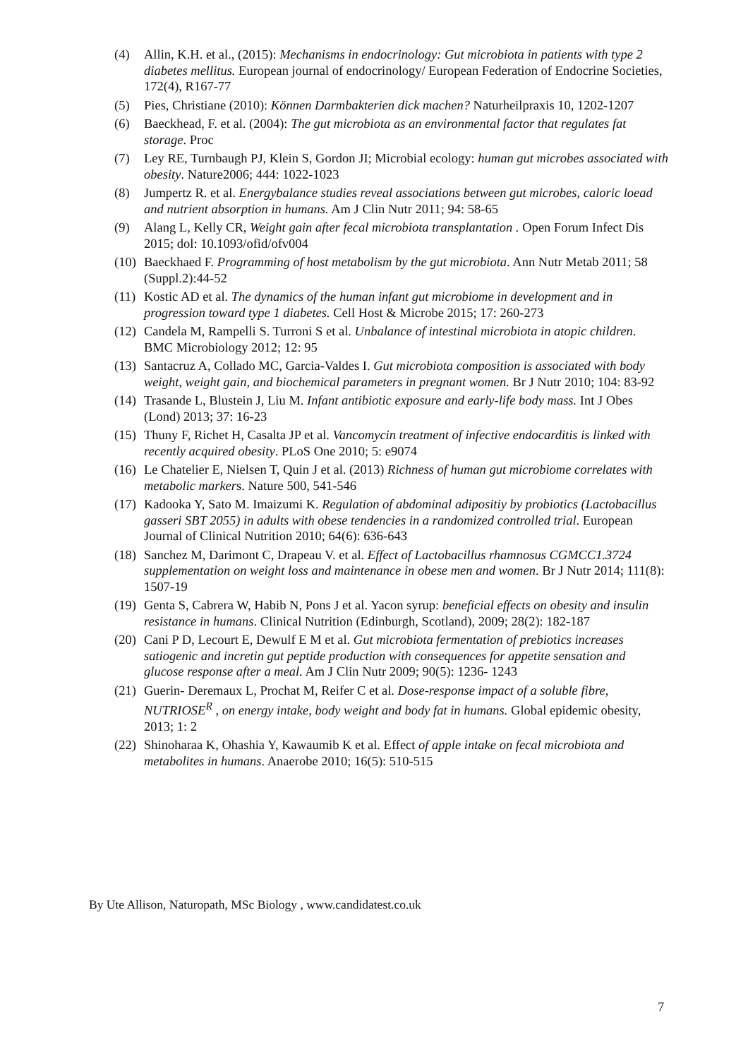(4) Allin, K.H. et al., (2015): Mechanisms in endocrinology: Gut microbiota in patients with type 2 diabetes mellitus. European journal of endocrinology/ European Federation of Endocrine Societies, 172(4), R167-77
(5) Pies, Christiane (2010): Können Darmbakterien dick machen? Naturheilpraxis 10, 1202-1207
(6) Baeckhead, F. et al. (2004): The gut microbiota as an environmental factor that regulates fat storage. Proc
(7) Ley RE, Turnbaugh PJ, Klein S, Gordon JI; Microbial ecology: human gut microbes associated with obesity. Nature2006; 444: 1022-1023
(8) Jumpertz R. et al. Energybalance studies reveal associations between gut microbes, caloric loead and nutrient absorption in humans. Am J Clin Nutr 2011; 94: 58-65
(9) Alang L, Kelly CR, Weight gain after fecal microbiota transplantation . Open Forum Infect Dis 2015; dol: 10.1093/ofid/ofv004
(10) Baeckhaed F. Programming of host metabolism by the gut microbiota. Ann Nutr Metab 2011; 58 (Suppl.2):44-52
(11) Kostic AD et al. The dynamics of the human infant gut microbiome in development and in progression toward type 1 diabetes. Cell Host & Microbe 2015; 17: 260-273
(12) Candela M, Rampelli S. Turroni S et al. Unbalance of intestinal microbiota in atopic children. BMC Microbiology 2012; 12: 95
(13) Santacruz A, Collado MC, Garcia-Valdes I. Gut microbiota composition is associated with body weight, weight gain, and biochemical parameters in pregnant women. Br J Nutr 2010; 104: 83-92
(14) Trasande L, Blustein J, Liu M. Infant antibiotic exposure and early-life body mass. Int J Obes (Lond) 2013; 37: 16-23
(15) Thuny F, Richet H, Casalta JP et al. Vancomycin treatment of infective endocarditis is linked with recently acquired obesity. PLoS One 2010; 5: e9074
(16) Le Chatelier E, Nielsen T, Quin J et al. (2013) Richness of human gut microbiome correlates with metabolic markers. Nature 500, 541-546
(17) Kadooka Y, Sato M. Imaizumi K. Regulation of abdominal adipositiy by probiotics (Lactobacillus gasseri SBT 2055) in adults with obese tendencies in a randomized controlled trial. European Journal of Clinical Nutrition 2010; 64(6): 636-643
(18) Sanchez M, Darimont C, Drapeau V. et al. Effect of Lactobacillus rhamnosus CGMCC1.3724 supplementation on weight loss and maintenance in obese men and women. Br J Nutr 2014; 111(8): 1507-19
(19) Genta S, Cabrera W, Habib N, Pons J et al. Yacon syrup: beneficial effects on obesity and insulin resistance in humans. Clinical Nutrition (Edinburgh, Scotland), 2009; 28(2): 182-187
(20) Cani P D, Lecourt E, Dewulf E M et al. Gut microbiota fermentation of prebiotics increases satiogenic and incretin gut peptide production with consequences for appetite sensation and glucose response after a meal. Am J Clin Nutr 2009; 90(5): 1236- 1243
(21) Guerin- Deremaux L, Prochat M, Reifer C et al. Dose-response impact of a soluble fibre, NUTRIOSE<sup>R</sup> , on energy intake, body weight and body fat in humans. Global epidemic obesity, 2013; 1: 2
(22) Shinoharaa K, Ohashia Y, Kawaumib K et al. Effect of apple intake on fecal microbiota and metabolites in humans. Anaerobe 2010; 16(5): 510-515
By Ute Allison, Naturopath, MSc Biology , www.candidatest.co.uk
7